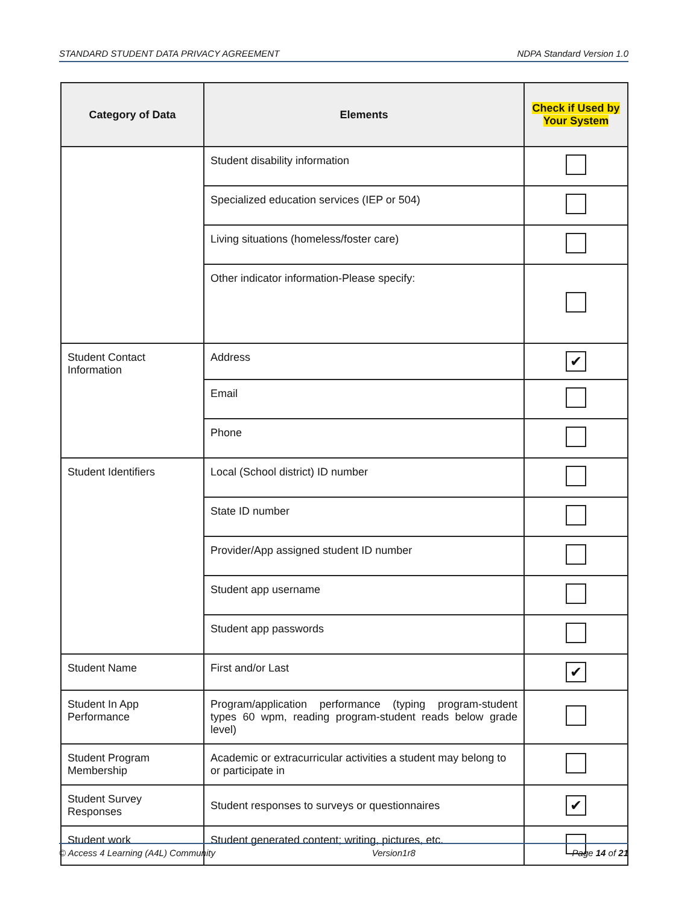STANDARD STUDENT DATA PRIVACY AGREEMENT NDPA Standard Version 1.0
| Category of Data | Elements | Check if Used by Your System |
| --- | --- | --- |
| | Student disability information | |
| | Specialized education services (IEP or 504) | |
| | Living situations (homeless/foster care) | |
| | Other indicator information-Please specify: | |
| Student Contact Information | Address | ✔ |
| | Email | |
| | Phone | |
| Student Identifiers | Local (School district) ID number | |
| | State ID number | |
| | Provider/App assigned student ID number | |
| | Student app username | |
| | Student app passwords | |
| Student Name | First and/or Last | ✔ |
| Student In App Performance | Program/application performance (typing program-student types 60 wpm, reading program-student reads below grade level) | |
| Student Program Membership | Academic or extracurricular activities a student may belong to or participate in | |
| Student Survey Responses | Student responses to surveys or questionnaires | ✔ |
| Student work | Student generated content; writing, pictures, etc. | |
© Access 4 Learning (A4L) Community Version1r8 Page 14 of 21